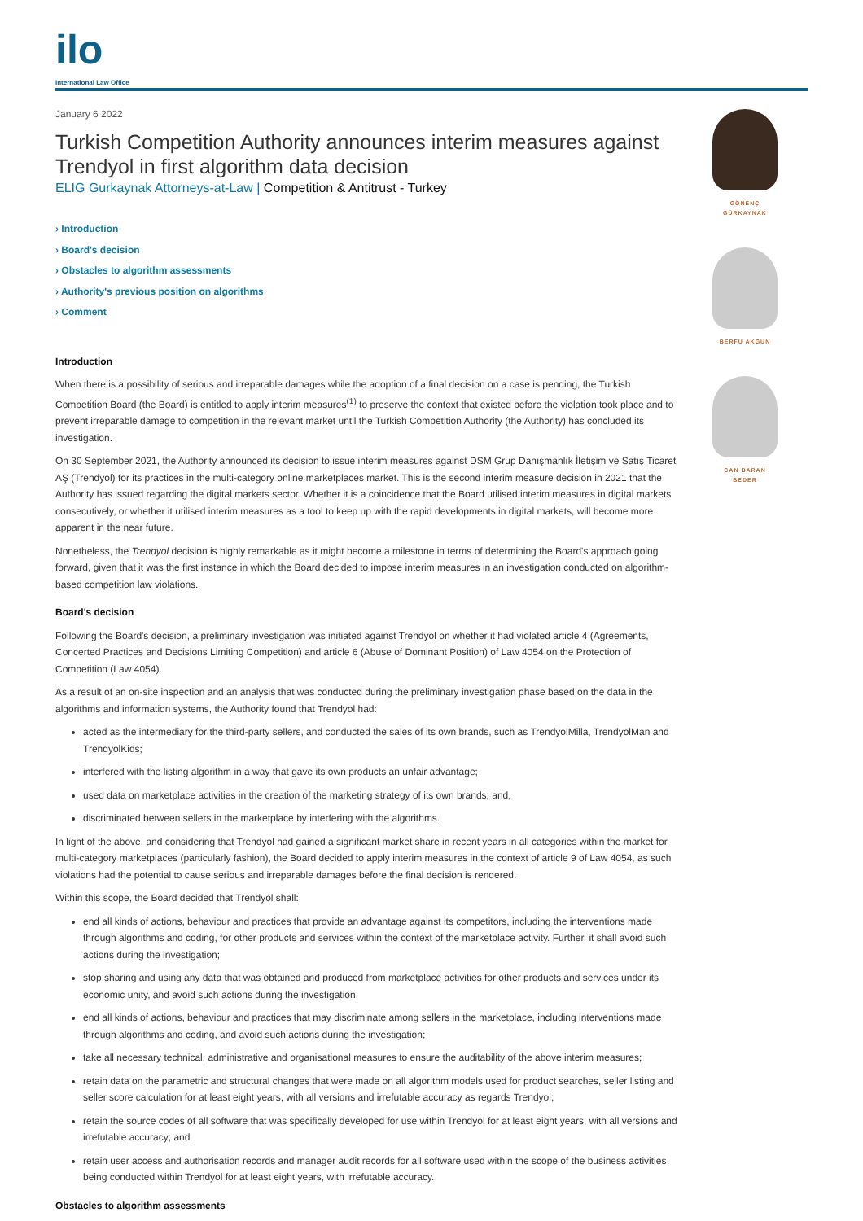ilo
International Law Office
January 6 2022
Turkish Competition Authority announces interim measures against Trendyol in first algorithm data decision
ELIG Gurkaynak Attorneys-at-Law | Competition & Antitrust - Turkey
› Introduction
› Board's decision
› Obstacles to algorithm assessments
› Authority's previous position on algorithms
› Comment
Introduction
When there is a possibility of serious and irreparable damages while the adoption of a final decision on a case is pending, the Turkish Competition Board (the Board) is entitled to apply interim measures<sup>(1)</sup> to preserve the context that existed before the violation took place and to prevent irreparable damage to competition in the relevant market until the Turkish Competition Authority (the Authority) has concluded its investigation.
On 30 September 2021, the Authority announced its decision to issue interim measures against DSM Grup Danışmanlık İletişim ve Satış Ticaret AŞ (Trendyol) for its practices in the multi-category online marketplaces market. This is the second interim measure decision in 2021 that the Authority has issued regarding the digital markets sector. Whether it is a coincidence that the Board utilised interim measures in digital markets consecutively, or whether it utilised interim measures as a tool to keep up with the rapid developments in digital markets, will become more apparent in the near future.
Nonetheless, the Trendyol decision is highly remarkable as it might become a milestone in terms of determining the Board's approach going forward, given that it was the first instance in which the Board decided to impose interim measures in an investigation conducted on algorithm-based competition law violations.
Board's decision
Following the Board's decision, a preliminary investigation was initiated against Trendyol on whether it had violated article 4 (Agreements, Concerted Practices and Decisions Limiting Competition) and article 6 (Abuse of Dominant Position) of Law 4054 on the Protection of Competition (Law 4054).
As a result of an on-site inspection and an analysis that was conducted during the preliminary investigation phase based on the data in the algorithms and information systems, the Authority found that Trendyol had:
acted as the intermediary for the third-party sellers, and conducted the sales of its own brands, such as TrendyolMilla, TrendyolMan and TrendyolKids;
interfered with the listing algorithm in a way that gave its own products an unfair advantage;
used data on marketplace activities in the creation of the marketing strategy of its own brands; and,
discriminated between sellers in the marketplace by interfering with the algorithms.
In light of the above, and considering that Trendyol had gained a significant market share in recent years in all categories within the market for multi-category marketplaces (particularly fashion), the Board decided to apply interim measures in the context of article 9 of Law 4054, as such violations had the potential to cause serious and irreparable damages before the final decision is rendered.
Within this scope, the Board decided that Trendyol shall:
end all kinds of actions, behaviour and practices that provide an advantage against its competitors, including the interventions made through algorithms and coding, for other products and services within the context of the marketplace activity. Further, it shall avoid such actions during the investigation;
stop sharing and using any data that was obtained and produced from marketplace activities for other products and services under its economic unity, and avoid such actions during the investigation;
end all kinds of actions, behaviour and practices that may discriminate among sellers in the marketplace, including interventions made through algorithms and coding, and avoid such actions during the investigation;
take all necessary technical, administrative and organisational measures to ensure the auditability of the above interim measures;
retain data on the parametric and structural changes that were made on all algorithm models used for product searches, seller listing and seller score calculation for at least eight years, with all versions and irrefutable accuracy as regards Trendyol;
retain the source codes of all software that was specifically developed for use within Trendyol for at least eight years, with all versions and irrefutable accuracy; and
retain user access and authorisation records and manager audit records for all software used within the scope of the business activities being conducted within Trendyol for at least eight years, with irrefutable accuracy.
Obstacles to algorithm assessments
GÖNENÇ
GÜRKAYNAK
BERFU AKGÜN
CAN BARAN
BEDER